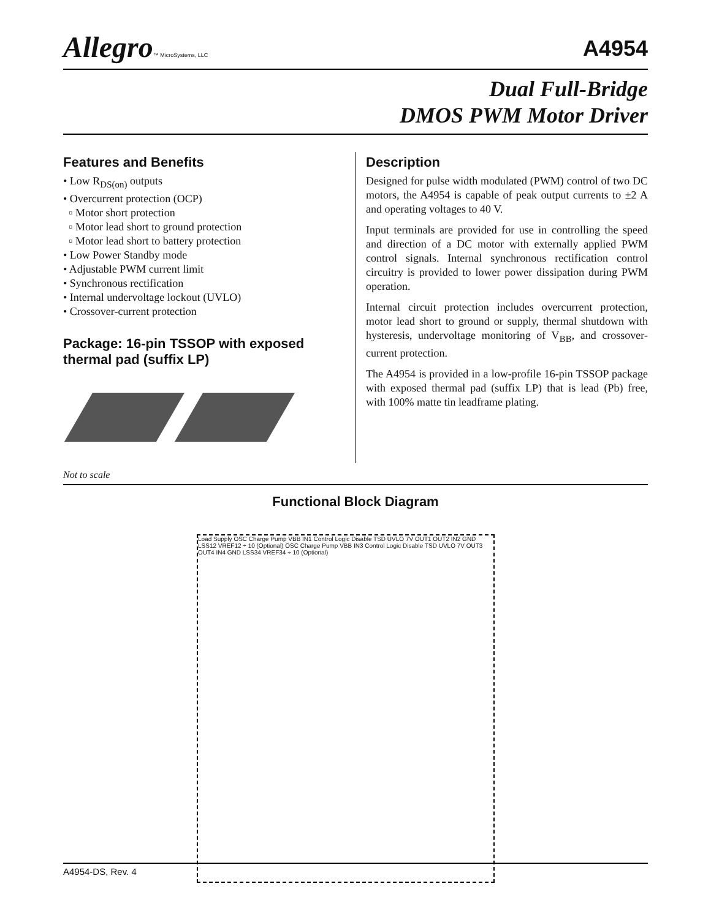Allegro™ MicroSystems, LLC
A4954
Dual Full-Bridge
DMOS PWM Motor Driver
Features and Benefits
• Low R<sub>DS(on)</sub> outputs
• Overcurrent protection (OCP)
▫ Motor short protection
▫ Motor lead short to ground protection
▫ Motor lead short to battery protection
• Low Power Standby mode
• Adjustable PWM current limit
• Synchronous rectification
• Internal undervoltage lockout (UVLO)
• Crossover-current protection
Package: 16-pin TSSOP with exposed thermal pad (suffix LP)
Description
Designed for pulse width modulated (PWM) control of two DC motors, the A4954 is capable of peak output currents to ±2 A and operating voltages to 40 V.
Input terminals are provided for use in controlling the speed and direction of a DC motor with externally applied PWM control signals. Internal synchronous rectification control circuitry is provided to lower power dissipation during PWM operation.
Internal circuit protection includes overcurrent protection, motor lead short to ground or supply, thermal shutdown with hysteresis, undervoltage monitoring of V<sub>BB</sub>, and crossover-current protection.
The A4954 is provided in a low-profile 16-pin TSSOP package with exposed thermal pad (suffix LP) that is lead (Pb) free, with 100% matte tin leadframe plating.
Not to scale
Functional Block Diagram
Load Supply OSC Charge Pump VBB IN1 Control Logic Disable TSD UVLO 7V OUT1 OUT2 IN2 GND LSS12 VREF12 ÷ 10 (Optional) OSC Charge Pump VBB IN3 Control Logic Disable TSD UVLO 7V OUT3 OUT4 IN4 GND LSS34 VREF34 ÷ 10 (Optional)
A4954-DS, Rev. 4